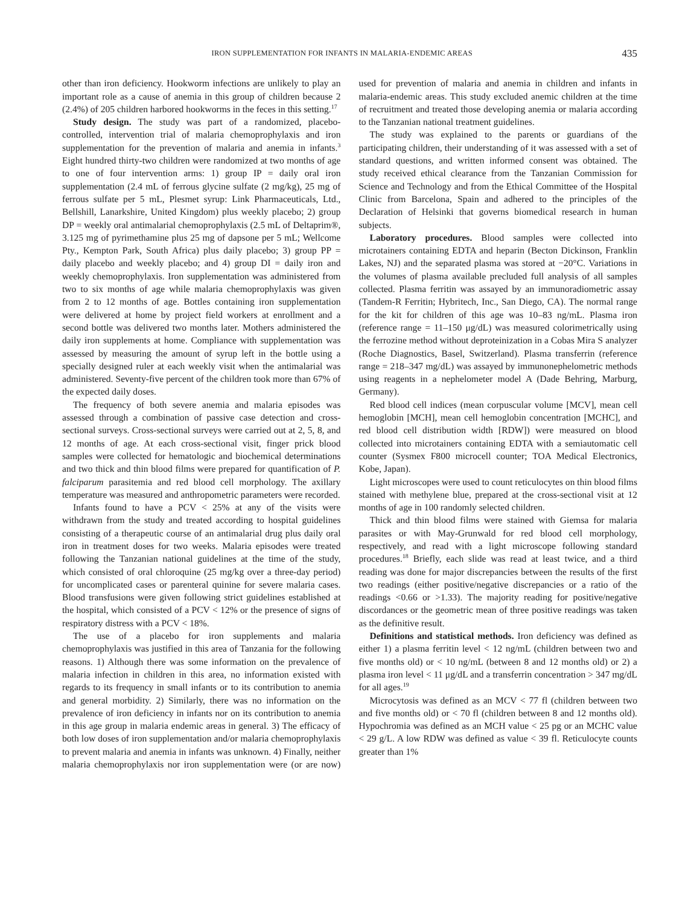IRON SUPPLEMENTATION FOR INFANTS IN MALARIA-ENDEMIC AREAS 435
other than iron deficiency. Hookworm infections are unlikely to play an important role as a cause of anemia in this group of children because 2 (2.4%) of 205 children harbored hookworms in the feces in this setting.<sup>17</sup>
Study design. The study was part of a randomized, placebo-controlled, intervention trial of malaria chemoprophylaxis and iron supplementation for the prevention of malaria and anemia in infants.<sup>3</sup> Eight hundred thirty-two children were randomized at two months of age to one of four intervention arms: 1) group IP = daily oral iron supplementation (2.4 mL of ferrous glycine sulfate (2 mg/kg), 25 mg of ferrous sulfate per 5 mL, Plesmet syrup: Link Pharmaceuticals, Ltd., Bellshill, Lanarkshire, United Kingdom) plus weekly placebo; 2) group DP = weekly oral antimalarial chemoprophylaxis (2.5 mL of Deltaprim®, 3.125 mg of pyrimethamine plus 25 mg of dapsone per 5 mL; Wellcome Pty., Kempton Park, South Africa) plus daily placebo; 3) group PP = daily placebo and weekly placebo; and 4) group DI = daily iron and weekly chemoprophylaxis. Iron supplementation was administered from two to six months of age while malaria chemoprophylaxis was given from 2 to 12 months of age. Bottles containing iron supplementation were delivered at home by project field workers at enrollment and a second bottle was delivered two months later. Mothers administered the daily iron supplements at home. Compliance with supplementation was assessed by measuring the amount of syrup left in the bottle using a specially designed ruler at each weekly visit when the antimalarial was administered. Seventy-five percent of the children took more than 67% of the expected daily doses.
The frequency of both severe anemia and malaria episodes was assessed through a combination of passive case detection and cross-sectional surveys. Cross-sectional surveys were carried out at 2, 5, 8, and 12 months of age. At each cross-sectional visit, finger prick blood samples were collected for hematologic and biochemical determinations and two thick and thin blood films were prepared for quantification of P. falciparum parasitemia and red blood cell morphology. The axillary temperature was measured and anthropometric parameters were recorded.
Infants found to have a PCV < 25% at any of the visits were withdrawn from the study and treated according to hospital guidelines consisting of a therapeutic course of an antimalarial drug plus daily oral iron in treatment doses for two weeks. Malaria episodes were treated following the Tanzanian national guidelines at the time of the study, which consisted of oral chloroquine (25 mg/kg over a three-day period) for uncomplicated cases or parenteral quinine for severe malaria cases. Blood transfusions were given following strict guidelines established at the hospital, which consisted of a PCV < 12% or the presence of signs of respiratory distress with a PCV < 18%.
The use of a placebo for iron supplements and malaria chemoprophylaxis was justified in this area of Tanzania for the following reasons. 1) Although there was some information on the prevalence of malaria infection in children in this area, no information existed with regards to its frequency in small infants or to its contribution to anemia and general morbidity. 2) Similarly, there was no information on the prevalence of iron deficiency in infants nor on its contribution to anemia in this age group in malaria endemic areas in general. 3) The efficacy of both low doses of iron supplementation and/or malaria chemoprophylaxis to prevent malaria and anemia in infants was unknown. 4) Finally, neither malaria chemoprophylaxis nor iron supplementation were (or are now) used for prevention of malaria and anemia in children and infants in malaria-endemic areas. This study excluded anemic children at the time of recruitment and treated those developing anemia or malaria according to the Tanzanian national treatment guidelines.
The study was explained to the parents or guardians of the participating children, their understanding of it was assessed with a set of standard questions, and written informed consent was obtained. The study received ethical clearance from the Tanzanian Commission for Science and Technology and from the Ethical Committee of the Hospital Clinic from Barcelona, Spain and adhered to the principles of the Declaration of Helsinki that governs biomedical research in human subjects.
Laboratory procedures. Blood samples were collected into microtainers containing EDTA and heparin (Becton Dickinson, Franklin Lakes, NJ) and the separated plasma was stored at −20°C. Variations in the volumes of plasma available precluded full analysis of all samples collected. Plasma ferritin was assayed by an immunoradiometric assay (Tandem-R Ferritin; Hybritech, Inc., San Diego, CA). The normal range for the kit for children of this age was 10–83 ng/mL. Plasma iron (reference range = 11–150 μg/dL) was measured colorimetrically using the ferrozine method without deproteinization in a Cobas Mira S analyzer (Roche Diagnostics, Basel, Switzerland). Plasma transferrin (reference range = 218–347 mg/dL) was assayed by immunonephelometric methods using reagents in a nephelometer model A (Dade Behring, Marburg, Germany).
Red blood cell indices (mean corpuscular volume [MCV], mean cell hemoglobin [MCH], mean cell hemoglobin concentration [MCHC], and red blood cell distribution width [RDW]) were measured on blood collected into microtainers containing EDTA with a semiautomatic cell counter (Sysmex F800 microcell counter; TOA Medical Electronics, Kobe, Japan).
Light microscopes were used to count reticulocytes on thin blood films stained with methylene blue, prepared at the cross-sectional visit at 12 months of age in 100 randomly selected children.
Thick and thin blood films were stained with Giemsa for malaria parasites or with May-Grunwald for red blood cell morphology, respectively, and read with a light microscope following standard procedures.<sup>18</sup> Briefly, each slide was read at least twice, and a third reading was done for major discrepancies between the results of the first two readings (either positive/negative discrepancies or a ratio of the readings <0.66 or >1.33). The majority reading for positive/negative discordances or the geometric mean of three positive readings was taken as the definitive result.
Definitions and statistical methods. Iron deficiency was defined as either 1) a plasma ferritin level < 12 ng/mL (children between two and five months old) or < 10 ng/mL (between 8 and 12 months old) or 2) a plasma iron level < 11 μg/dL and a transferrin concentration > 347 mg/dL for all ages.<sup>19</sup>
Microcytosis was defined as an MCV < 77 fl (children between two and five months old) or < 70 fl (children between 8 and 12 months old). Hypochromia was defined as an MCH value < 25 pg or an MCHC value < 29 g/L. A low RDW was defined as value < 39 fl. Reticulocyte counts greater than 1%